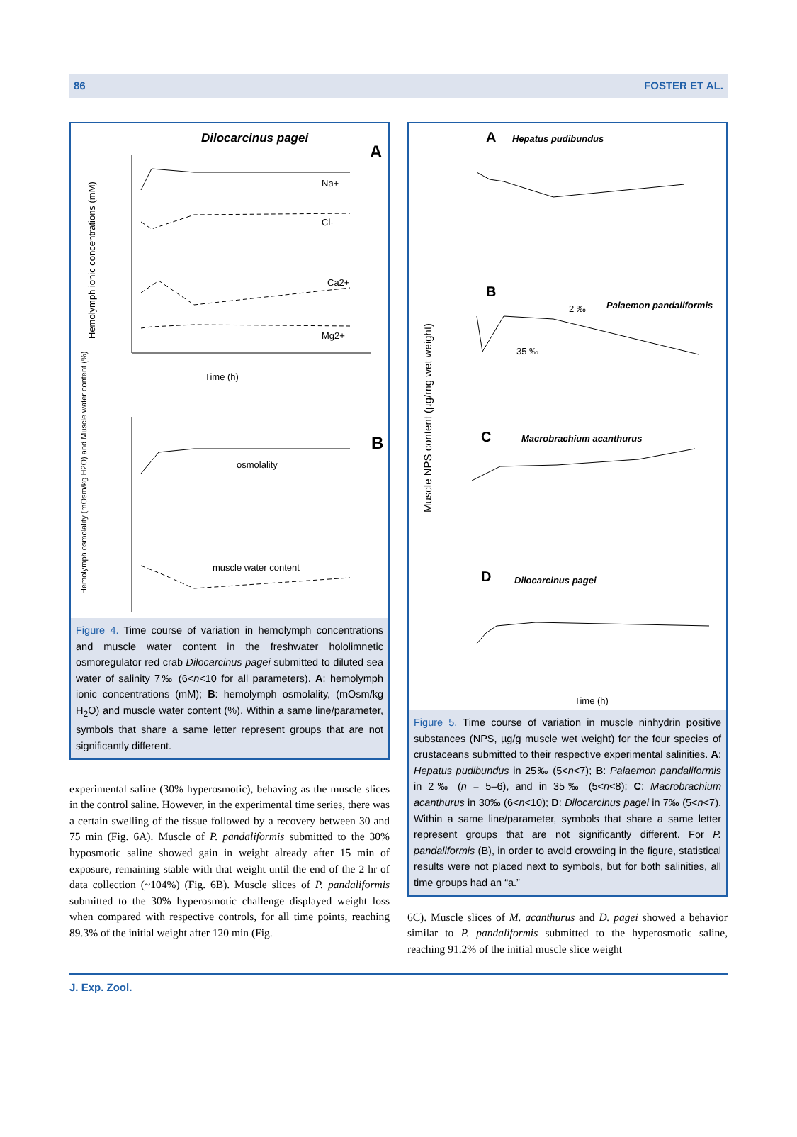86 FOSTER ET AL.
Dilocarcinus pagei
A
Na+
Cl-
Ca2+
Mg2+
Time (h)
B
osmolality
muscle water content
Hemolymph ionic concentrations (mM)
Hemolymph osmolality (mOsm/kg H2O) and Muscle water content (%)
Figure 4. Time course of variation in hemolymph concentrations and muscle water content in the freshwater hololimnetic osmoregulator red crab Dilocarcinus pagei submitted to diluted sea water of salinity 7‰ (6<n<10 for all parameters). A: hemolymph ionic concentrations (mM); B: hemolymph osmolality, (mOsm/kg H<sub>2</sub>O) and muscle water content (%). Within a same line/parameter, symbols that share a same letter represent groups that are not significantly different.
experimental saline (30% hyperosmotic), behaving as the muscle slices in the control saline. However, in the experimental time series, there was a certain swelling of the tissue followed by a recovery between 30 and 75 min (Fig. 6A). Muscle of P. pandaliformis submitted to the 30% hyposmotic saline showed gain in weight already after 15 min of exposure, remaining stable with that weight until the end of the 2 hr of data collection (~104%) (Fig. 6B). Muscle slices of P. pandaliformis submitted to the 30% hyperosmotic challenge displayed weight loss when compared with respective controls, for all time points, reaching 89.3% of the initial weight after 120 min (Fig.
A
Hepatus pudibundus
B
Palaemon pandaliformis
2 ‰
35 ‰
C
Macrobrachium acanthurus
D
Dilocarcinus pagei
Time (h)
Muscle NPS content (µg/mg wet weight)
Figure 5. Time course of variation in muscle ninhydrin positive substances (NPS, µg/g muscle wet weight) for the four species of crustaceans submitted to their respective experimental salinities. A: Hepatus pudibundus in 25‰ (5<n<7); B: Palaemon pandaliformis in 2‰ (n = 5–6), and in 35‰ (5<n<8); C: Macrobrachium acanthurus in 30‰ (6<n<10); D: Dilocarcinus pagei in 7‰ (5<n<7). Within a same line/parameter, symbols that share a same letter represent groups that are not significantly different. For P. pandaliformis (B), in order to avoid crowding in the figure, statistical results were not placed next to symbols, but for both salinities, all time groups had an “a.”
6C). Muscle slices of M. acanthurus and D. pagei showed a behavior similar to P. pandaliformis submitted to the hyperosmotic saline, reaching 91.2% of the initial muscle slice weight
J. Exp. Zool.